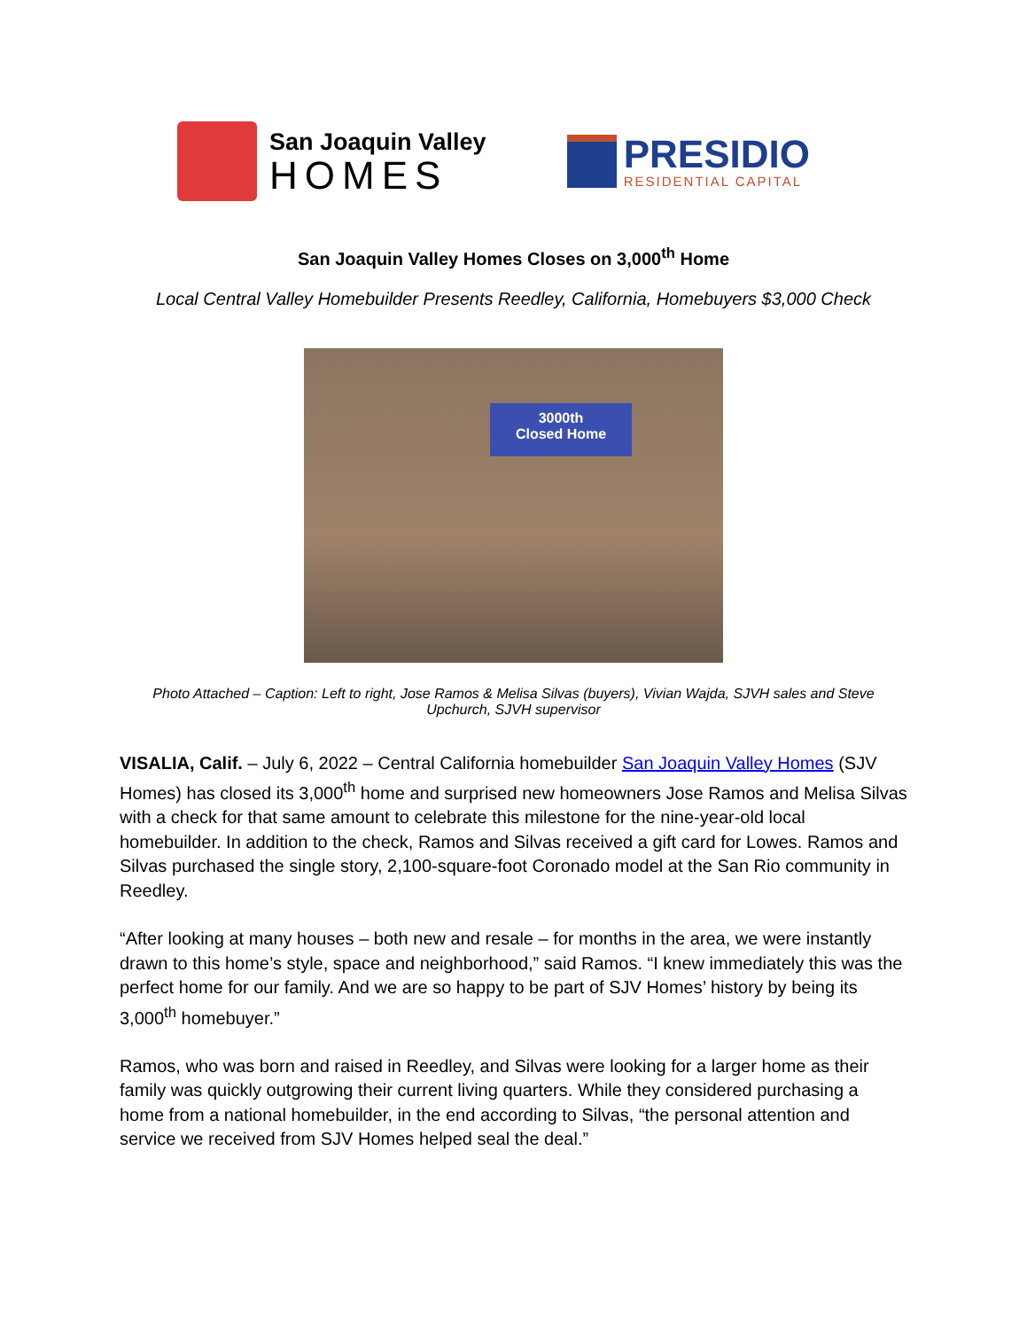San Joaquin Valley
HOMES
PRESIDIO
RESIDENTIAL CAPITAL
San Joaquin Valley Homes Closes on 3,000<sup>th</sup> Home
Local Central Valley Homebuilder Presents Reedley, California, Homebuyers $3,000 Check
3000th
Closed Home
Photo Attached – Caption: Left to right, Jose Ramos & Melisa Silvas (buyers), Vivian Wajda, SJVH sales and Steve Upchurch, SJVH supervisor
VISALIA, Calif. – July 6, 2022 – Central California homebuilder San Joaquin Valley Homes (SJV Homes) has closed its 3,000<sup>th</sup> home and surprised new homeowners Jose Ramos and Melisa Silvas with a check for that same amount to celebrate this milestone for the nine-year-old local homebuilder. In addition to the check, Ramos and Silvas received a gift card for Lowes. Ramos and Silvas purchased the single story, 2,100-square-foot Coronado model at the San Rio community in Reedley.
“After looking at many houses – both new and resale – for months in the area, we were instantly drawn to this home’s style, space and neighborhood,” said Ramos. “I knew immediately this was the perfect home for our family. And we are so happy to be part of SJV Homes’ history by being its 3,000<sup>th</sup> homebuyer.”
Ramos, who was born and raised in Reedley, and Silvas were looking for a larger home as their family was quickly outgrowing their current living quarters. While they considered purchasing a home from a national homebuilder, in the end according to Silvas, “the personal attention and service we received from SJV Homes helped seal the deal.”